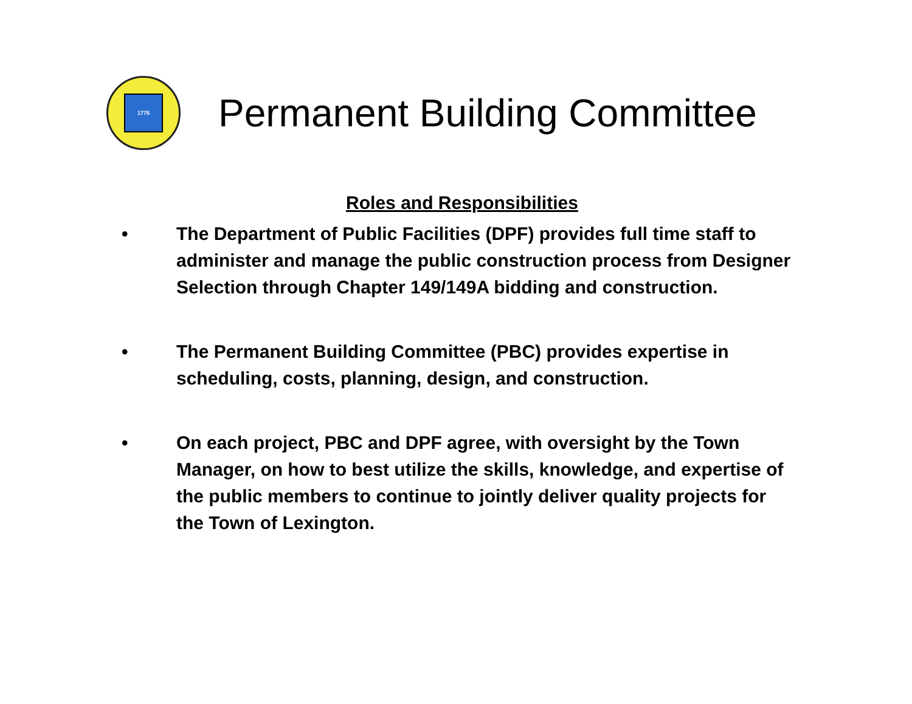1775
Permanent Building Committee
Roles and Responsibilities
• The Department of Public Facilities (DPF) provides full time staff to administer and manage the public construction process from Designer Selection through Chapter 149/149A bidding and construction.
• The Permanent Building Committee (PBC) provides expertise in scheduling, costs, planning, design, and construction.
• On each project, PBC and DPF agree, with oversight by the Town Manager, on how to best utilize the skills, knowledge, and expertise of the public members to continue to jointly deliver quality projects for the Town of Lexington.